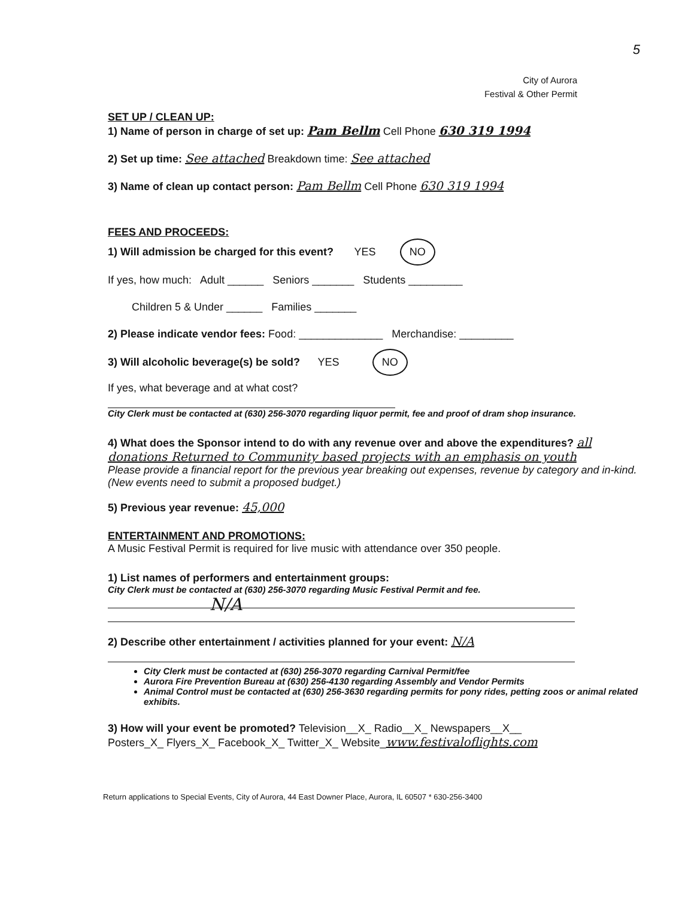5
City of Aurora
Festival & Other Permit
SET UP / CLEAN UP:
1) Name of person in charge of set up: Pam Bellm Cell Phone 630 319 1994
2) Set up time: See attached Breakdown time: See attached
3) Name of clean up contact person: Pam Bellm Cell Phone 630 319 1994
FEES AND PROCEEDS:
1) Will admission be charged for this event? YES NO
If yes, how much: Adult ______ Seniors _______ Students _________
Children 5 & Under ______ Families _______
2) Please indicate vendor fees: Food: ______________ Merchandise: _________
3) Will alcoholic beverage(s) be sold? YES NO
If yes, what beverage and at what cost?
City Clerk must be contacted at (630) 256-3070 regarding liquor permit, fee and proof of dram shop insurance.
4) What does the Sponsor intend to do with any revenue over and above the expenditures? all donations Returned to Community based projects with an emphasis on youth
Please provide a financial report for the previous year breaking out expenses, revenue by category and in-kind. (New events need to submit a proposed budget.)
5) Previous year revenue: 45,000
ENTERTAINMENT AND PROMOTIONS:
A Music Festival Permit is required for live music with attendance over 350 people.
1) List names of performers and entertainment groups:
City Clerk must be contacted at (630) 256-3070 regarding Music Festival Permit and fee.
N/A
2) Describe other entertainment / activities planned for your event: N/A
City Clerk must be contacted at (630) 256-3070 regarding Carnival Permit/fee
Aurora Fire Prevention Bureau at (630) 256-4130 regarding Assembly and Vendor Permits
Animal Control must be contacted at (630) 256-3630 regarding permits for pony rides, petting zoos or animal related exhibits.
3) How will your event be promoted? Television__X_ Radio__X_ Newspapers__X__
Posters_X_ Flyers_X_ Facebook_X_ Twitter_X_ Website_www.festivaloflights.com
Return applications to Special Events, City of Aurora, 44 East Downer Place, Aurora, IL 60507 * 630-256-3400